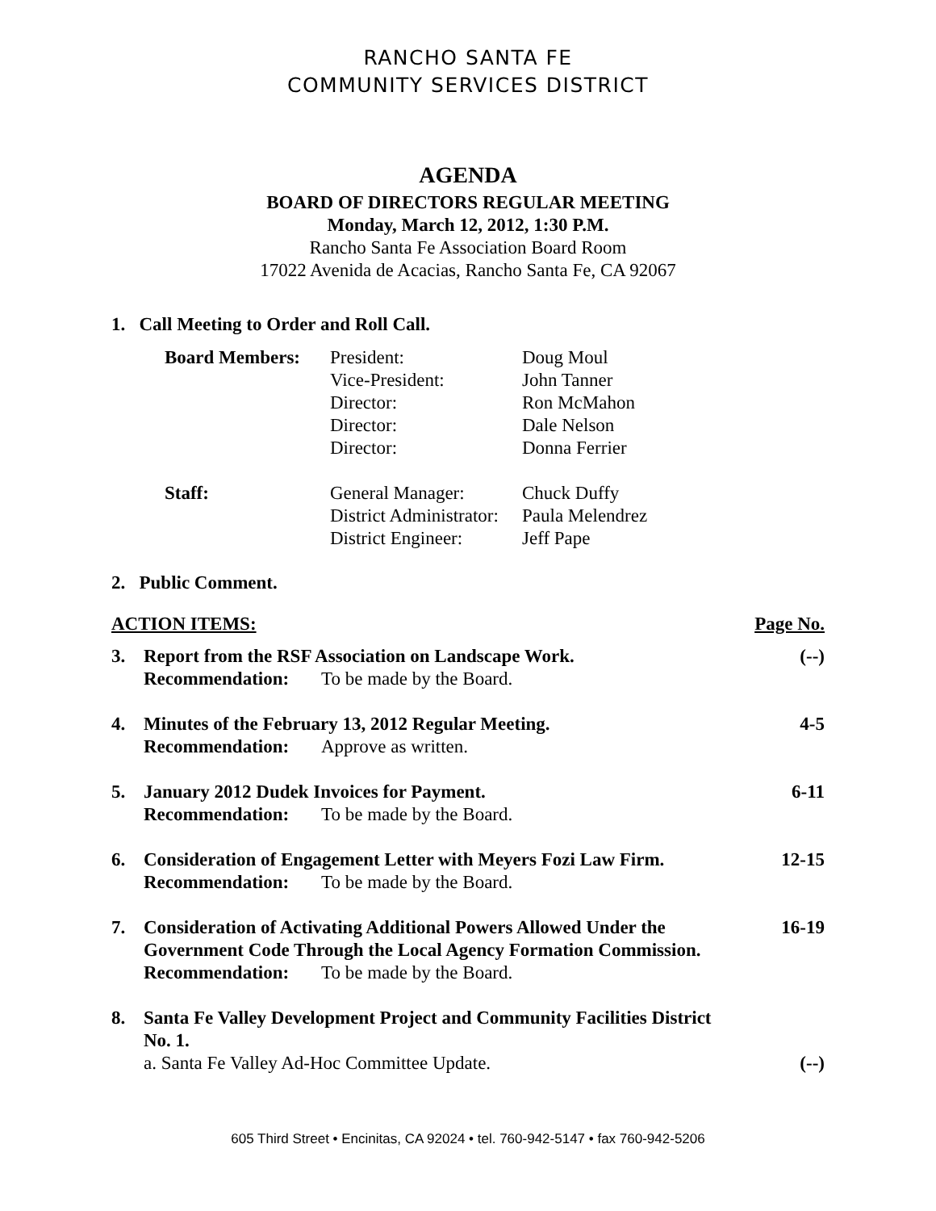RANCHO SANTA FE
COMMUNITY SERVICES DISTRICT
AGENDA
BOARD OF DIRECTORS REGULAR MEETING
Monday, March 12, 2012, 1:30 P.M.
Rancho Santa Fe Association Board Room
17022 Avenida de Acacias, Rancho Santa Fe, CA 92067
1. Call Meeting to Order and Roll Call.
| Board Members: | President: | Doug Moul |
| | Vice-President: | John Tanner |
| | Director: | Ron McMahon |
| | Director: | Dale Nelson |
| | Director: | Donna Ferrier |
| Staff: | General Manager: | Chuck Duffy |
| | District Administrator: | Paula Melendrez |
| | District Engineer: | Jeff Pape |
2. Public Comment.
| ACTION ITEMS: | | Page No. |
| 3. | Report from the RSF Association on Landscape Work. Recommendation: To be made by the Board. | (--) |
| 4. | Minutes of the February 13, 2012 Regular Meeting. Recommendation: Approve as written. | 4-5 |
| 5. | January 2012 Dudek Invoices for Payment. Recommendation: To be made by the Board. | 6-11 |
| 6. | Consideration of Engagement Letter with Meyers Fozi Law Firm. Recommendation: To be made by the Board. | 12-15 |
| 7. | Consideration of Activating Additional Powers Allowed Under the Government Code Through the Local Agency Formation Commission. Recommendation: To be made by the Board. | 16-19 |
| 8. | Santa Fe Valley Development Project and Community Facilities District No. 1. a. Santa Fe Valley Ad-Hoc Committee Update. | (--) |
605 Third Street • Encinitas, CA 92024 • tel. 760-942-5147 • fax 760-942-5206